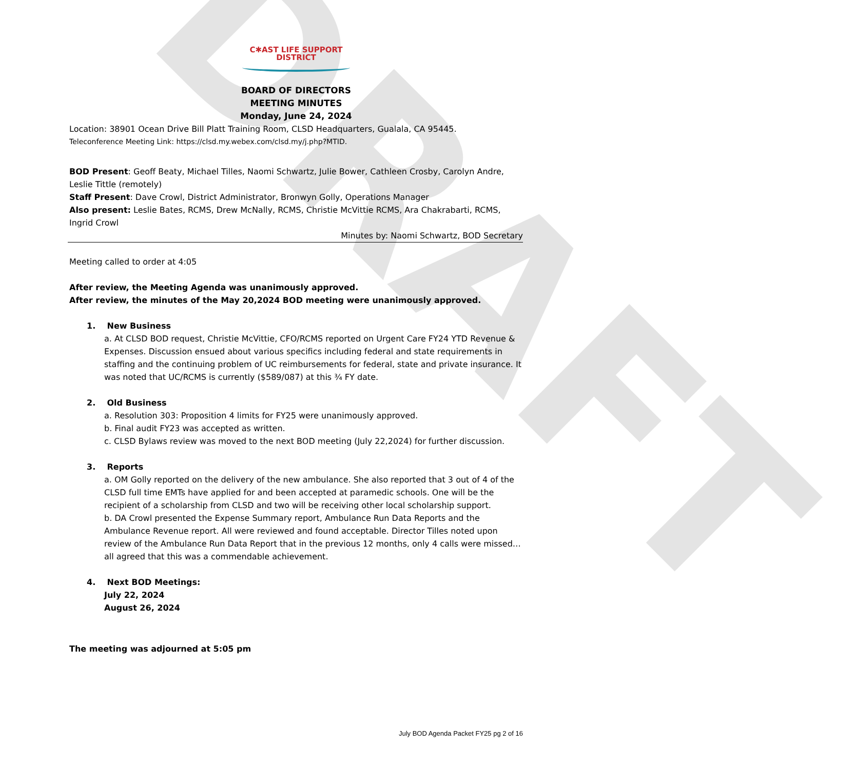DRAFT
C✱AST LIFE SUPPORT
DISTRICT
BOARD OF DIRECTORS
MEETING MINUTES
Monday, June 24, 2024
Location: 38901 Ocean Drive Bill Platt Training Room, CLSD Headquarters, Gualala, CA 95445.
Teleconference Meeting Link: https://clsd.my.webex.com/clsd.my/j.php?MTID.
BOD Present: Geoff Beaty, Michael Tilles, Naomi Schwartz, Julie Bower, Cathleen Crosby, Carolyn Andre, Leslie Tittle (remotely)
Staff Present: Dave Crowl, District Administrator, Bronwyn Golly, Operations Manager
Also present: Leslie Bates, RCMS, Drew McNally, RCMS, Christie McVittie RCMS, Ara Chakrabarti, RCMS, Ingrid Crowl
Minutes by: Naomi Schwartz, BOD Secretary
Meeting called to order at 4:05
After review, the Meeting Agenda was unanimously approved.
After review, the minutes of the May 20,2024 BOD meeting were unanimously approved.
1. New Business
a. At CLSD BOD request, Christie McVittie, CFO/RCMS reported on Urgent Care FY24 YTD Revenue & Expenses. Discussion ensued about various specifics including federal and state requirements in staffing and the continuing problem of UC reimbursements for federal, state and private insurance. It was noted that UC/RCMS is currently ($589/087) at this ¾ FY date.
2. Old Business
a. Resolution 303: Proposition 4 limits for FY25 were unanimously approved.
b. Final audit FY23 was accepted as written.
c. CLSD Bylaws review was moved to the next BOD meeting (July 22,2024) for further discussion.
3. Reports
a. OM Golly reported on the delivery of the new ambulance. She also reported that 3 out of 4 of the CLSD full time EMTs have applied for and been accepted at paramedic schools. One will be the recipient of a scholarship from CLSD and two will be receiving other local scholarship support.
b. DA Crowl presented the Expense Summary report, Ambulance Run Data Reports and the Ambulance Revenue report. All were reviewed and found acceptable. Director Tilles noted upon review of the Ambulance Run Data Report that in the previous 12 months, only 4 calls were missed…all agreed that this was a commendable achievement.
4. Next BOD Meetings:
July 22, 2024
August 26, 2024
The meeting was adjourned at 5:05 pm
July BOD Agenda Packet FY25 pg 2 of 16